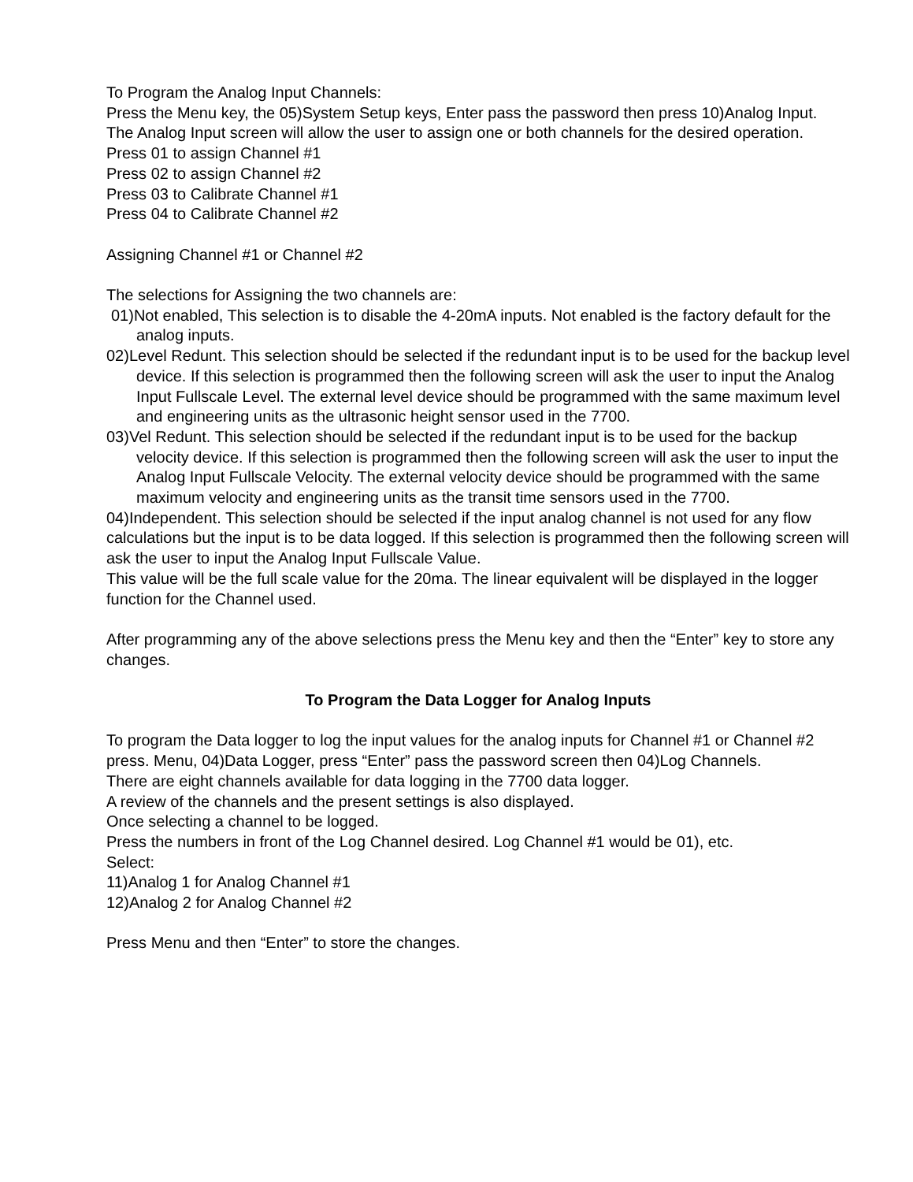To Program the Analog Input Channels:
Press the Menu key, the 05)System Setup keys, Enter pass the password then press 10)Analog Input.
The Analog Input screen will allow the user to assign one or both channels for the desired operation.
Press 01 to assign Channel #1
Press 02 to assign Channel #2
Press 03 to Calibrate Channel #1
Press 04 to Calibrate Channel #2
Assigning Channel #1 or Channel #2
The selections for Assigning the two channels are:
01)Not enabled, This selection is to disable the 4-20mA inputs. Not enabled is the factory default for the analog inputs.
02)Level Redunt. This selection should be selected if the redundant input is to be used for the backup level device. If this selection is programmed then the following screen will ask the user to input the Analog Input Fullscale Level. The external level device should be programmed with the same maximum level and engineering units as the ultrasonic height sensor used in the 7700.
03)Vel Redunt. This selection should be selected if the redundant input is to be used for the backup velocity device. If this selection is programmed then the following screen will ask the user to input the Analog Input Fullscale Velocity. The external velocity device should be programmed with the same maximum velocity and engineering units as the transit time sensors used in the 7700.
04)Independent. This selection should be selected if the input analog channel is not used for any flow calculations but the input is to be data logged. If this selection is programmed then the following screen will ask the user to input the Analog Input Fullscale Value.
This value will be the full scale value for the 20ma. The linear equivalent will be displayed in the logger function for the Channel used.
After programming any of the above selections press the Menu key and then the “Enter” key to store any changes.
To Program the Data Logger for Analog Inputs
To program the Data logger to log the input values for the analog inputs for Channel #1 or Channel #2 press. Menu, 04)Data Logger, press “Enter” pass the password screen then 04)Log Channels.
There are eight channels available for data logging in the 7700 data logger.
A review of the channels and the present settings is also displayed.
Once selecting a channel to be logged.
Press the numbers in front of the Log Channel desired. Log Channel #1 would be 01), etc.
Select:
11)Analog 1 for Analog Channel #1
12)Analog 2 for Analog Channel #2
Press Menu and then “Enter” to store the changes.